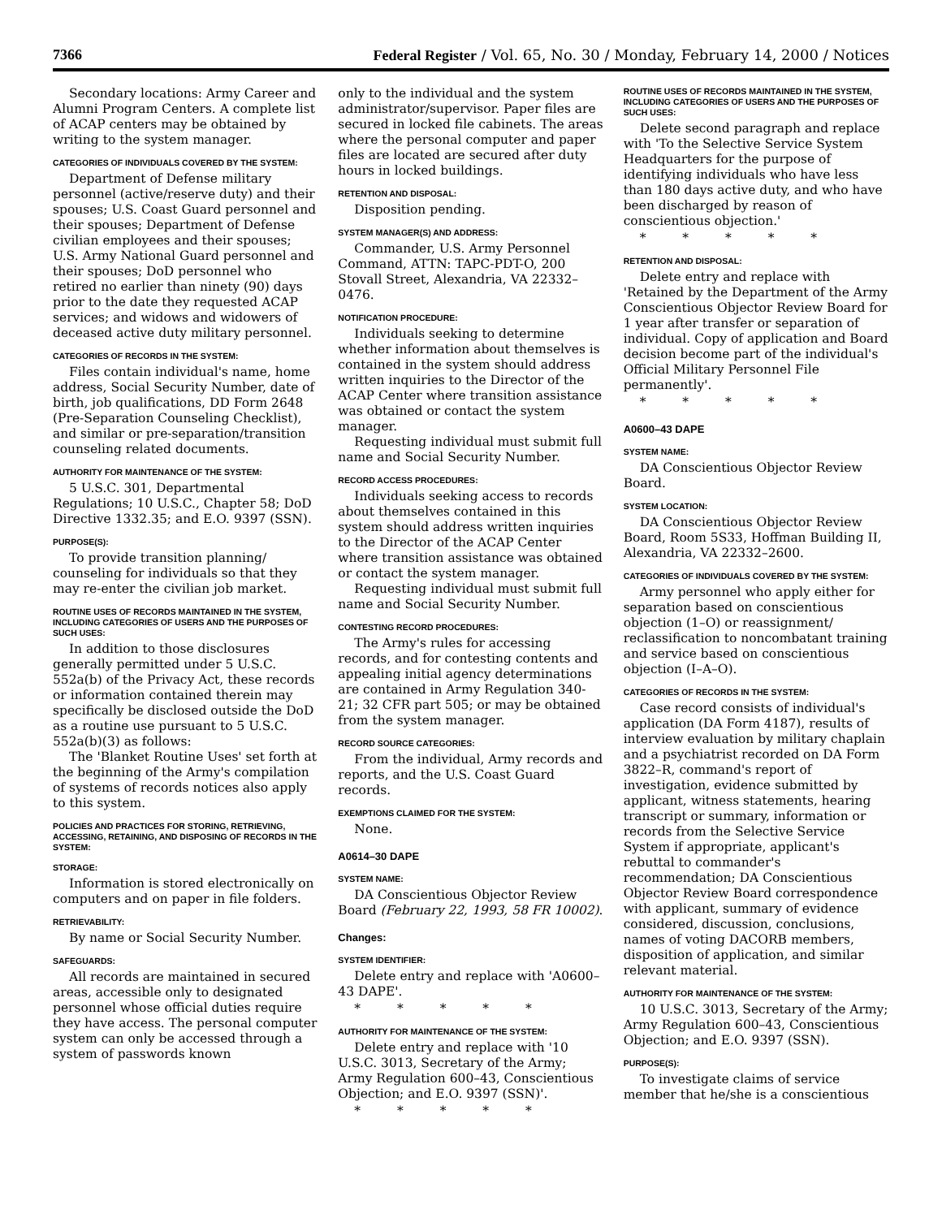7366 Federal Register / Vol. 65, No. 30 / Monday, February 14, 2000 / Notices
Secondary locations: Army Career and Alumni Program Centers. A complete list of ACAP centers may be obtained by writing to the system manager.
CATEGORIES OF INDIVIDUALS COVERED BY THE SYSTEM:
Department of Defense military personnel (active/reserve duty) and their spouses; U.S. Coast Guard personnel and their spouses; Department of Defense civilian employees and their spouses; U.S. Army National Guard personnel and their spouses; DoD personnel who retired no earlier than ninety (90) days prior to the date they requested ACAP services; and widows and widowers of deceased active duty military personnel.
CATEGORIES OF RECORDS IN THE SYSTEM:
Files contain individual's name, home address, Social Security Number, date of birth, job qualifications, DD Form 2648 (Pre-Separation Counseling Checklist), and similar or pre-separation/transition counseling related documents.
AUTHORITY FOR MAINTENANCE OF THE SYSTEM:
5 U.S.C. 301, Departmental Regulations; 10 U.S.C., Chapter 58; DoD Directive 1332.35; and E.O. 9397 (SSN).
PURPOSE(S):
To provide transition planning/ counseling for individuals so that they may re-enter the civilian job market.
ROUTINE USES OF RECORDS MAINTAINED IN THE SYSTEM, INCLUDING CATEGORIES OF USERS AND THE PURPOSES OF SUCH USES:
In addition to those disclosures generally permitted under 5 U.S.C. 552a(b) of the Privacy Act, these records or information contained therein may specifically be disclosed outside the DoD as a routine use pursuant to 5 U.S.C. 552a(b)(3) as follows:
The 'Blanket Routine Uses' set forth at the beginning of the Army's compilation of systems of records notices also apply to this system.
POLICIES AND PRACTICES FOR STORING, RETRIEVING, ACCESSING, RETAINING, AND DISPOSING OF RECORDS IN THE SYSTEM:
STORAGE:
Information is stored electronically on computers and on paper in file folders.
RETRIEVABILITY:
By name or Social Security Number.
SAFEGUARDS:
All records are maintained in secured areas, accessible only to designated personnel whose official duties require they have access. The personal computer system can only be accessed through a system of passwords known
only to the individual and the system administrator/supervisor. Paper files are secured in locked file cabinets. The areas where the personal computer and paper files are located are secured after duty hours in locked buildings.
RETENTION AND DISPOSAL:
Disposition pending.
SYSTEM MANAGER(S) AND ADDRESS:
Commander, U.S. Army Personnel Command, ATTN: TAPC-PDT-O, 200 Stovall Street, Alexandria, VA 22332–0476.
NOTIFICATION PROCEDURE:
Individuals seeking to determine whether information about themselves is contained in the system should address written inquiries to the Director of the ACAP Center where transition assistance was obtained or contact the system manager.
Requesting individual must submit full name and Social Security Number.
RECORD ACCESS PROCEDURES:
Individuals seeking access to records about themselves contained in this system should address written inquiries to the Director of the ACAP Center where transition assistance was obtained or contact the system manager.
Requesting individual must submit full name and Social Security Number.
CONTESTING RECORD PROCEDURES:
The Army's rules for accessing records, and for contesting contents and appealing initial agency determinations are contained in Army Regulation 340-21; 32 CFR part 505; or may be obtained from the system manager.
RECORD SOURCE CATEGORIES:
From the individual, Army records and reports, and the U.S. Coast Guard records.
EXEMPTIONS CLAIMED FOR THE SYSTEM:
None.
A0614–30 DAPE
SYSTEM NAME:
DA Conscientious Objector Review Board (February 22, 1993, 58 FR 10002).
Changes:
SYSTEM IDENTIFIER:
Delete entry and replace with 'A0600–43 DAPE'.
* * * * *
AUTHORITY FOR MAINTENANCE OF THE SYSTEM:
Delete entry and replace with '10 U.S.C. 3013, Secretary of the Army; Army Regulation 600–43, Conscientious Objection; and E.O. 9397 (SSN)'.
* * * * *
ROUTINE USES OF RECORDS MAINTAINED IN THE SYSTEM, INCLUDING CATEGORIES OF USERS AND THE PURPOSES OF SUCH USES:
Delete second paragraph and replace with 'To the Selective Service System Headquarters for the purpose of identifying individuals who have less than 180 days active duty, and who have been discharged by reason of conscientious objection.'
* * * * *
RETENTION AND DISPOSAL:
Delete entry and replace with 'Retained by the Department of the Army Conscientious Objector Review Board for 1 year after transfer or separation of individual. Copy of application and Board decision become part of the individual's Official Military Personnel File permanently'.
* * * * *
A0600–43 DAPE
SYSTEM NAME:
DA Conscientious Objector Review Board.
SYSTEM LOCATION:
DA Conscientious Objector Review Board, Room 5S33, Hoffman Building II, Alexandria, VA 22332–2600.
CATEGORIES OF INDIVIDUALS COVERED BY THE SYSTEM:
Army personnel who apply either for separation based on conscientious objection (1–O) or reassignment/ reclassification to noncombatant training and service based on conscientious objection (I–A–O).
CATEGORIES OF RECORDS IN THE SYSTEM:
Case record consists of individual's application (DA Form 4187), results of interview evaluation by military chaplain and a psychiatrist recorded on DA Form 3822–R, command's report of investigation, evidence submitted by applicant, witness statements, hearing transcript or summary, information or records from the Selective Service System if appropriate, applicant's rebuttal to commander's recommendation; DA Conscientious Objector Review Board correspondence with applicant, summary of evidence considered, discussion, conclusions, names of voting DACORB members, disposition of application, and similar relevant material.
AUTHORITY FOR MAINTENANCE OF THE SYSTEM:
10 U.S.C. 3013, Secretary of the Army; Army Regulation 600–43, Conscientious Objection; and E.O. 9397 (SSN).
PURPOSE(S):
To investigate claims of service member that he/she is a conscientious